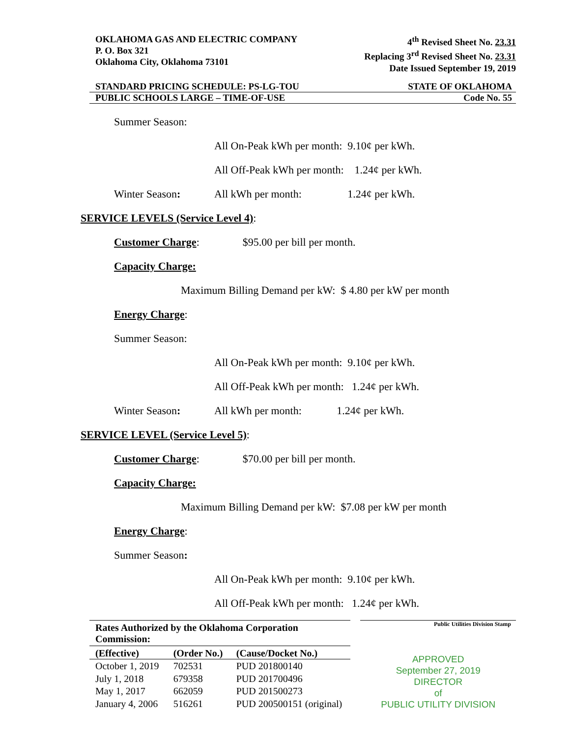OKLAHOMA GAS AND ELECTRIC COMPANY
P. O. Box 321
Oklahoma City, Oklahoma 73101
4<sup>th</sup> Revised Sheet No. 23.31
Replacing 3<sup>rd</sup> Revised Sheet No. 23.31
Date Issued September 19, 2019
STANDARD PRICING SCHEDULE: PS-LG-TOU STATE OF OKLAHOMA
PUBLIC SCHOOLS LARGE – TIME-OF-USE Code No. 55
Summer Season:
All On-Peak kWh per month: 9.10¢ per kWh.
All Off-Peak kWh per month: 1.24¢ per kWh.
Winter Season: All kWh per month: 1.24¢ per kWh.
SERVICE LEVELS (Service Level 4):
Customer Charge: $95.00 per bill per month.
Capacity Charge:
Maximum Billing Demand per kW: $ 4.80 per kW per month
Energy Charge:
Summer Season:
All On-Peak kWh per month: 9.10¢ per kWh.
All Off-Peak kWh per month: 1.24¢ per kWh.
Winter Season: All kWh per month: 1.24¢ per kWh.
SERVICE LEVEL (Service Level 5):
Customer Charge: $70.00 per bill per month.
Capacity Charge:
Maximum Billing Demand per kW: $7.08 per kW per month
Energy Charge:
Summer Season:
All On-Peak kWh per month: 9.10¢ per kWh.
All Off-Peak kWh per month: 1.24¢ per kWh.
| Rates Authorized by the Oklahoma Corporation Commission: | | |
| --- | --- | --- |
| (Effective) | (Order No.) | (Cause/Docket No.) |
| October 1, 2019 | 702531 | PUD 201800140 |
| July 1, 2018 | 679358 | PUD 201700496 |
| May 1, 2017 | 662059 | PUD 201500273 |
| January 4, 2006 | 516261 | PUD 200500151 (original) |
Public Utilities Division Stamp
APPROVED
September 27, 2019
DIRECTOR
of
PUBLIC UTILITY DIVISION